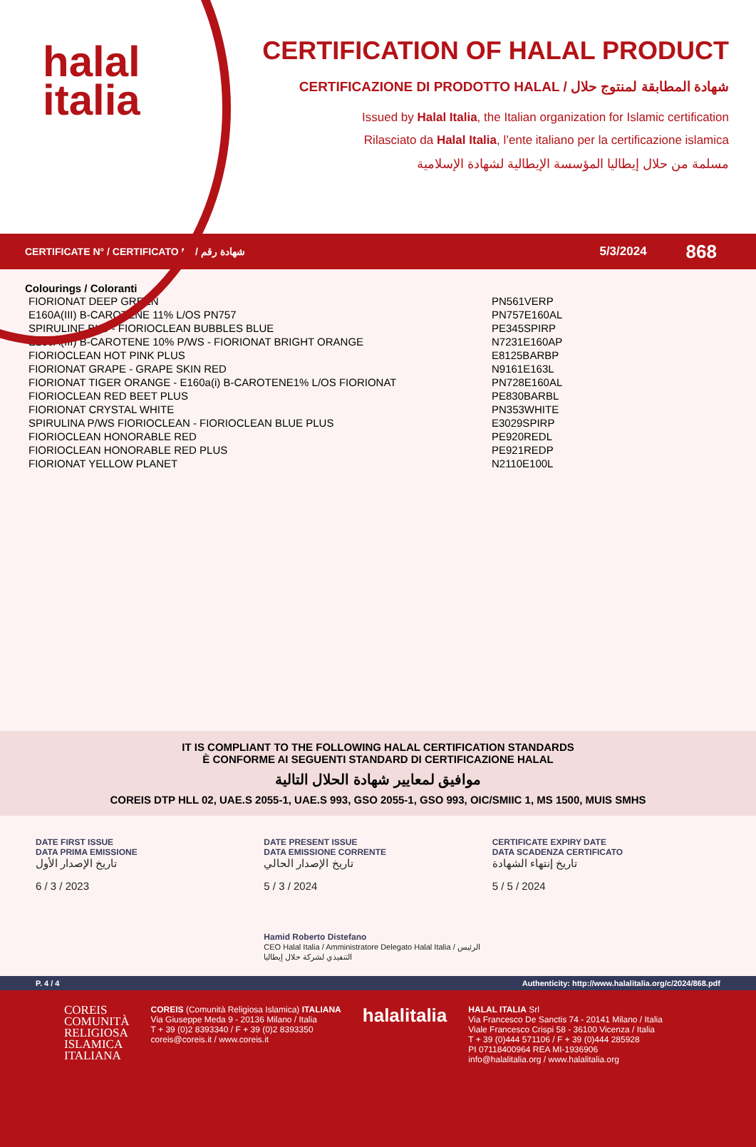halal
italia
CERTIFICATION OF HALAL PRODUCT
CERTIFICAZIONE DI PRODOTTO HALAL / شهادة المطابقة لمنتوج حلال
Issued by Halal Italia, the Italian organization for Islamic certification
Rilasciato da Halal Italia, l’ente italiano per la certificazione islamica
مسلمة من حلال إيطاليا المؤسسة الإيطالية لشهادة الإسلامية
CERTIFICATE N° / CERTIFICATO N° / شهادة رقم 5/3/2024 868
Colourings / Coloranti
| FIORIONAT DEEP GREEN | PN561VERP |
| E160A(III) B-CAROTENE 11% L/OS PN757 | PN757E160AL |
| SPIRULINE BLU - FIORIOCLEAN BUBBLES BLUE | PE345SPIRP |
| E160A(III) B-CAROTENE 10% P/WS - FIORIONAT BRIGHT ORANGE | N7231E160AP |
| FIORIOCLEAN HOT PINK PLUS | E8125BARBP |
| FIORIONAT GRAPE - GRAPE SKIN RED | N9161E163L |
| FIORIONAT TIGER ORANGE - E160a(i) B-CAROTENE1% L/OS FIORIONAT | PN728E160AL |
| FIORIOCLEAN RED BEET PLUS | PE830BARBL |
| FIORIONAT CRYSTAL WHITE | PN353WHITE |
| SPIRULINA P/WS FIORIOCLEAN - FIORIOCLEAN BLUE PLUS | E3029SPIRP |
| FIORIOCLEAN HONORABLE RED | PE920REDL |
| FIORIOCLEAN HONORABLE RED PLUS | PE921REDP |
| FIORIONAT YELLOW PLANET | N2110E100L |
IT IS COMPLIANT TO THE FOLLOWING HALAL CERTIFICATION STANDARDS
È CONFORME AI SEGUENTI STANDARD DI CERTIFICAZIONE HALAL
موافيق لمعايير شهادة الحلال التالية
COREIS DTP HLL 02, UAE.S 2055-1, UAE.S 993, GSO 2055-1, GSO 993, OIC/SMIIC 1, MS 1500, MUIS SMHS
DATE FIRST ISSUE
DATA PRIMA EMISSIONE
تاريخ الإصدار الأول
6 / 3 / 2023
DATE PRESENT ISSUE
DATA EMISSIONE CORRENTE
تاريخ الإصدار الحالي
5 / 3 / 2024
Hamid Roberto Distefano
CEO Halal Italia / Amministratore Delegato Halal Italia / الرئيس التنفيذي لشركة حلال إيطاليا
CERTIFICATE EXPIRY DATE
DATA SCADENZA CERTIFICATO
تاريخ إنتهاء الشهادة
5 / 5 / 2024
P. 4 / 4 Authenticity: http://www.halalitalia.org/c/2024/868.pdf
COREIS
COMUNITÀ
RELIGIOSA
ISLAMICA
ITALIANA
COREIS (Comunità Religiosa Islamica) ITALIANA
Via Giuseppe Meda 9 - 20136 Milano / Italia
T + 39 (0)2 8393340 / F + 39 (0)2 8393350
coreis@coreis.it / www.coreis.it
halalitalia
HALAL ITALIA Srl
Via Francesco De Sanctis 74 - 20141 Milano / Italia
Viale Francesco Crispi 58 - 36100 Vicenza / Italia
T + 39 (0)444 571106 / F + 39 (0)444 285928
PI 07118400964 REA MI-1936906
info@halalitalia.org / www.halalitalia.org